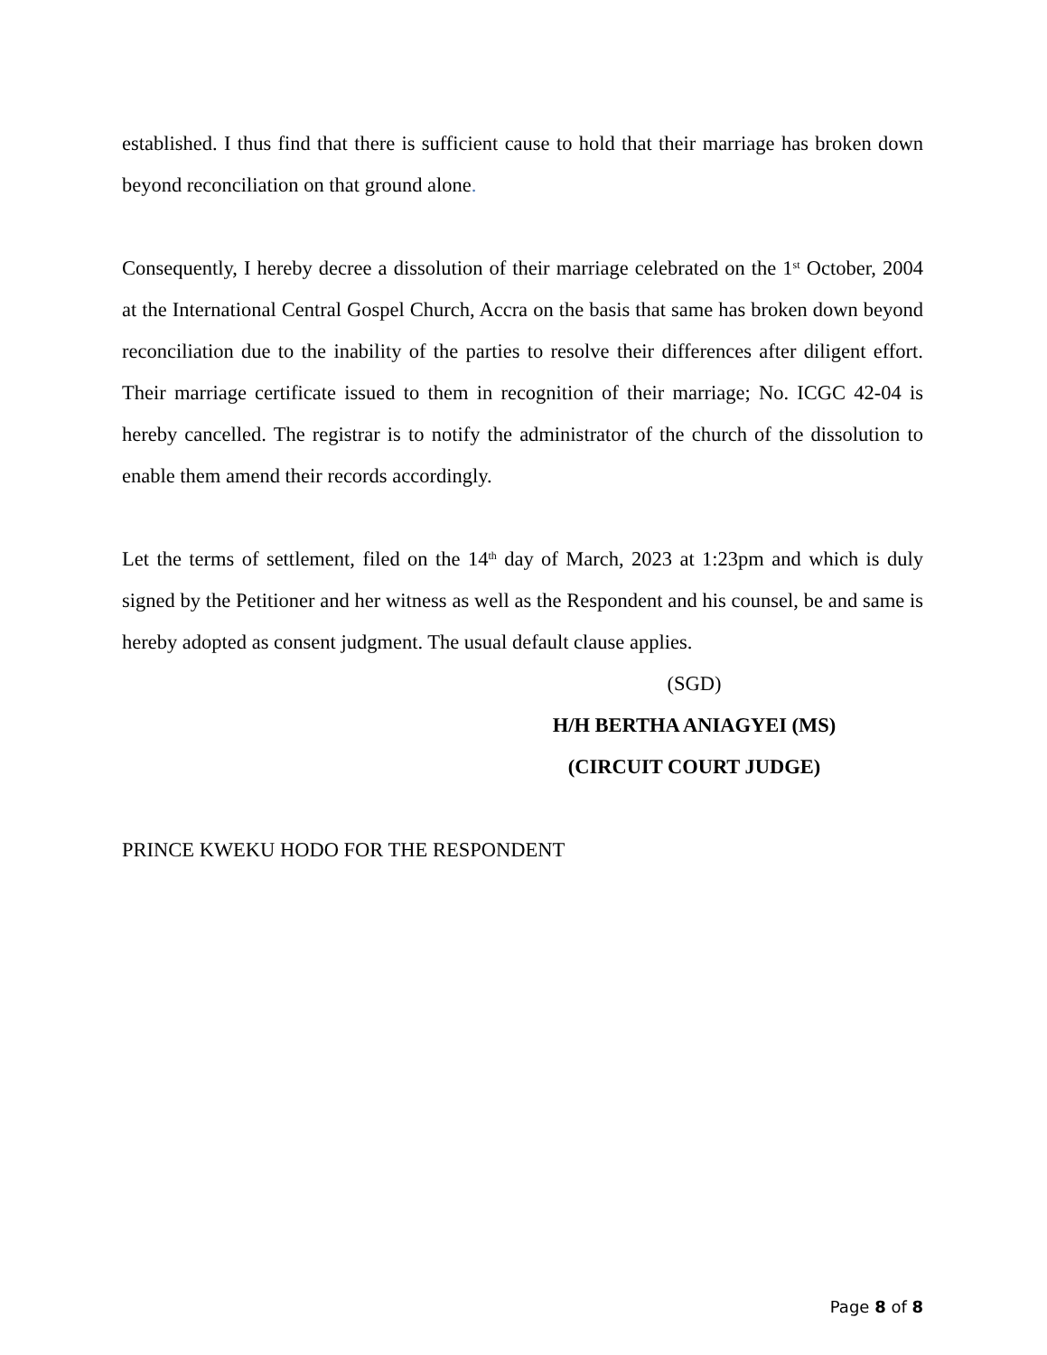established. I thus find that there is sufficient cause to hold that their marriage has broken down beyond reconciliation on that ground alone.
Consequently, I hereby decree a dissolution of their marriage celebrated on the 1<sup>st</sup> October, 2004 at the International Central Gospel Church, Accra on the basis that same has broken down beyond reconciliation due to the inability of the parties to resolve their differences after diligent effort. Their marriage certificate issued to them in recognition of their marriage; No. ICGC 42-04 is hereby cancelled. The registrar is to notify the administrator of the church of the dissolution to enable them amend their records accordingly.
Let the terms of settlement, filed on the 14<sup>th</sup> day of March, 2023 at 1:23pm and which is duly signed by the Petitioner and her witness as well as the Respondent and his counsel, be and same is hereby adopted as consent judgment. The usual default clause applies.
(SGD)
H/H BERTHA ANIAGYEI (MS)
(CIRCUIT COURT JUDGE)
PRINCE KWEKU HODO FOR THE RESPONDENT
Page 8 of 8